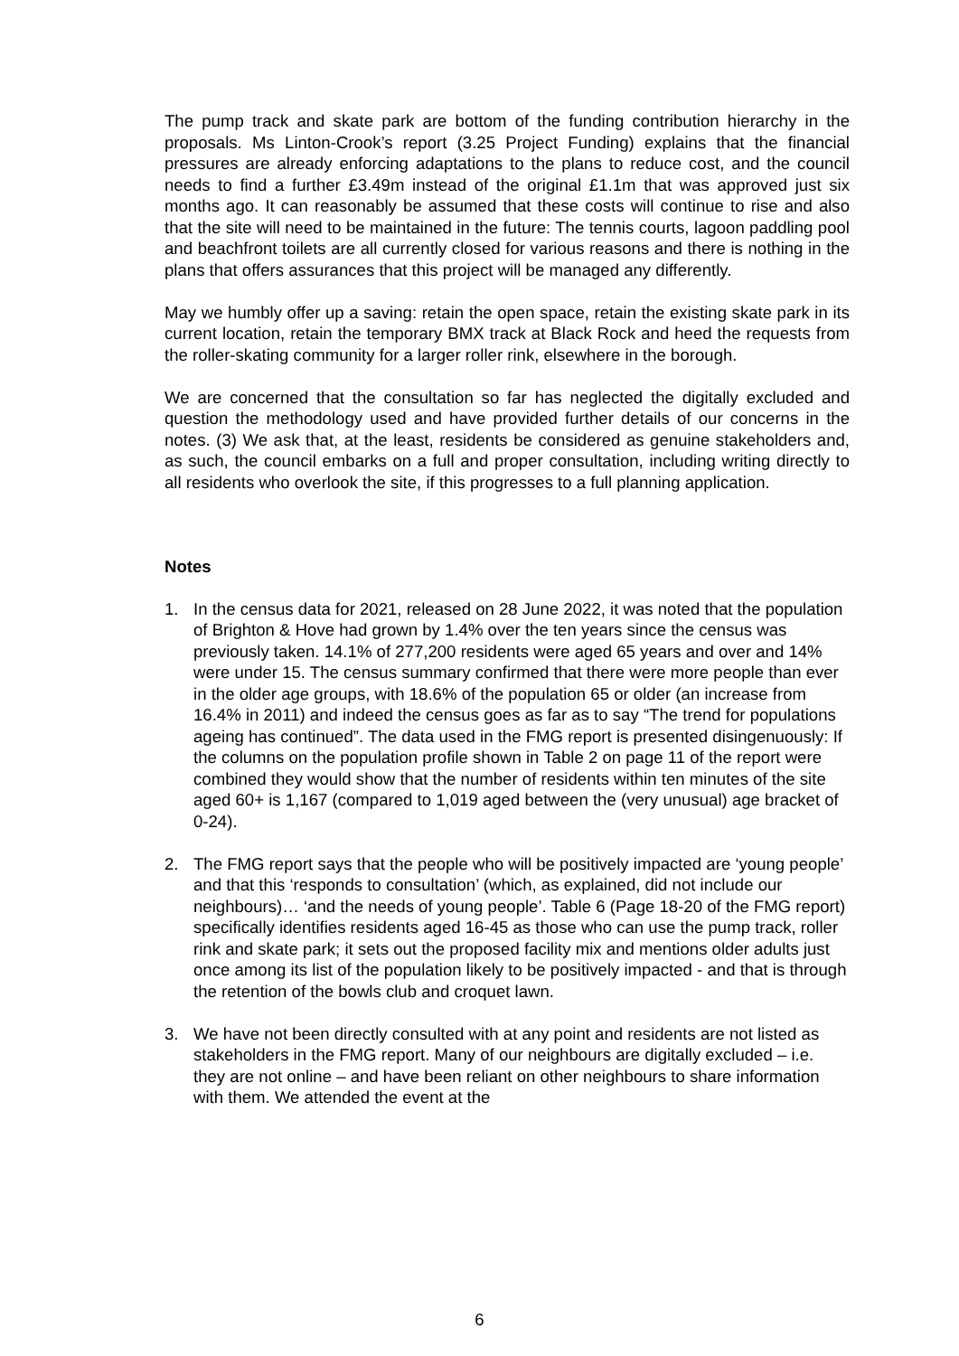The pump track and skate park are bottom of the funding contribution hierarchy in the proposals. Ms Linton-Crook’s report (3.25 Project Funding) explains that the financial pressures are already enforcing adaptations to the plans to reduce cost, and the council needs to find a further £3.49m instead of the original £1.1m that was approved just six months ago. It can reasonably be assumed that these costs will continue to rise and also that the site will need to be maintained in the future: The tennis courts, lagoon paddling pool and beachfront toilets are all currently closed for various reasons and there is nothing in the plans that offers assurances that this project will be managed any differently.
May we humbly offer up a saving: retain the open space, retain the existing skate park in its current location, retain the temporary BMX track at Black Rock and heed the requests from the roller-skating community for a larger roller rink, elsewhere in the borough.
We are concerned that the consultation so far has neglected the digitally excluded and question the methodology used and have provided further details of our concerns in the notes. (3) We ask that, at the least, residents be considered as genuine stakeholders and, as such, the council embarks on a full and proper consultation, including writing directly to all residents who overlook the site, if this progresses to a full planning application.
Notes
1. In the census data for 2021, released on 28 June 2022, it was noted that the population of Brighton & Hove had grown by 1.4% over the ten years since the census was previously taken. 14.1% of 277,200 residents were aged 65 years and over and 14% were under 15. The census summary confirmed that there were more people than ever in the older age groups, with 18.6% of the population 65 or older (an increase from 16.4% in 2011) and indeed the census goes as far as to say “The trend for populations ageing has continued”. The data used in the FMG report is presented disingenuously: If the columns on the population profile shown in Table 2 on page 11 of the report were combined they would show that the number of residents within ten minutes of the site aged 60+ is 1,167 (compared to 1,019 aged between the (very unusual) age bracket of 0-24).
2. The FMG report says that the people who will be positively impacted are ‘young people’ and that this ‘responds to consultation’ (which, as explained, did not include our neighbours)… ‘and the needs of young people’. Table 6 (Page 18-20 of the FMG report) specifically identifies residents aged 16-45 as those who can use the pump track, roller rink and skate park; it sets out the proposed facility mix and mentions older adults just once among its list of the population likely to be positively impacted - and that is through the retention of the bowls club and croquet lawn.
3. We have not been directly consulted with at any point and residents are not listed as stakeholders in the FMG report. Many of our neighbours are digitally excluded – i.e. they are not online – and have been reliant on other neighbours to share information with them. We attended the event at the
6